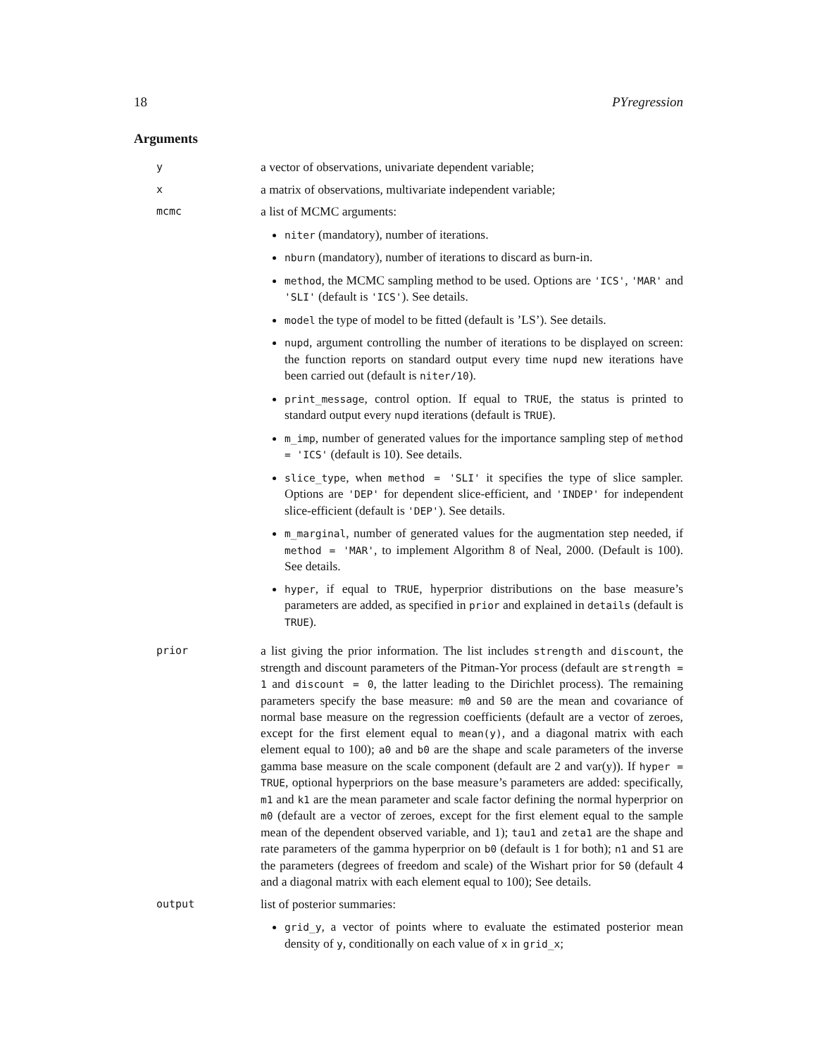18 PYregression
Arguments
y
a vector of observations, univariate dependent variable;
x
a matrix of observations, multivariate independent variable;
mcmc
a list of MCMC arguments:
niter (mandatory), number of iterations.
nburn (mandatory), number of iterations to discard as burn-in.
method, the MCMC sampling method to be used. Options are 'ICS', 'MAR' and 'SLI' (default is 'ICS'). See details.
model the type of model to be fitted (default is ’LS’). See details.
nupd, argument controlling the number of iterations to be displayed on screen: the function reports on standard output every time nupd new iterations have been carried out (default is niter/10).
print_message, control option. If equal to TRUE, the status is printed to standard output every nupd iterations (default is TRUE).
m_imp, number of generated values for the importance sampling step of method = 'ICS' (default is 10). See details.
slice_type, when method = 'SLI' it specifies the type of slice sampler. Options are 'DEP' for dependent slice-efficient, and 'INDEP' for independent slice-efficient (default is 'DEP'). See details.
m_marginal, number of generated values for the augmentation step needed, if method = 'MAR', to implement Algorithm 8 of Neal, 2000. (Default is 100). See details.
hyper, if equal to TRUE, hyperprior distributions on the base measure’s parameters are added, as specified in prior and explained in details (default is TRUE).
prior
a list giving the prior information. The list includes strength and discount, the strength and discount parameters of the Pitman-Yor process (default are strength = 1 and discount = 0, the latter leading to the Dirichlet process). The remaining parameters specify the base measure: m0 and S0 are the mean and covariance of normal base measure on the regression coefficients (default are a vector of zeroes, except for the first element equal to mean(y), and a diagonal matrix with each element equal to 100); a0 and b0 are the shape and scale parameters of the inverse gamma base measure on the scale component (default are 2 and var(y)). If hyper = TRUE, optional hyperpriors on the base measure’s parameters are added: specifically, m1 and k1 are the mean parameter and scale factor defining the normal hyperprior on m0 (default are a vector of zeroes, except for the first element equal to the sample mean of the dependent observed variable, and 1); tau1 and zeta1 are the shape and rate parameters of the gamma hyperprior on b0 (default is 1 for both); n1 and S1 are the parameters (degrees of freedom and scale) of the Wishart prior for S0 (default 4 and a diagonal matrix with each element equal to 100); See details.
output
list of posterior summaries:
grid_y, a vector of points where to evaluate the estimated posterior mean density of y, conditionally on each value of x in grid_x;